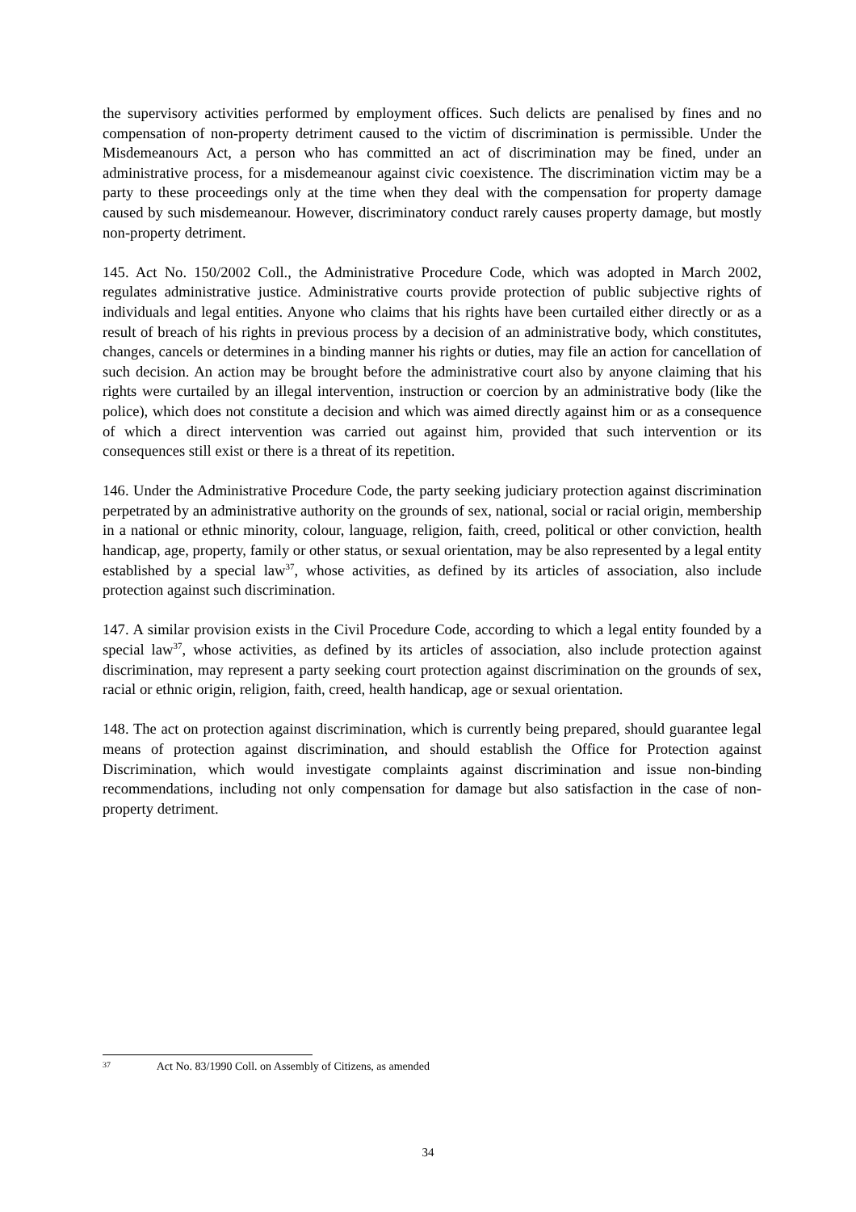the supervisory activities performed by employment offices. Such delicts are penalised by fines and no compensation of non-property detriment caused to the victim of discrimination is permissible. Under the Misdemeanours Act, a person who has committed an act of discrimination may be fined, under an administrative process, for a misdemeanour against civic coexistence. The discrimination victim may be a party to these proceedings only at the time when they deal with the compensation for property damage caused by such misdemeanour. However, discriminatory conduct rarely causes property damage, but mostly non-property detriment.
145. Act No. 150/2002 Coll., the Administrative Procedure Code, which was adopted in March 2002, regulates administrative justice. Administrative courts provide protection of public subjective rights of individuals and legal entities. Anyone who claims that his rights have been curtailed either directly or as a result of breach of his rights in previous process by a decision of an administrative body, which constitutes, changes, cancels or determines in a binding manner his rights or duties, may file an action for cancellation of such decision. An action may be brought before the administrative court also by anyone claiming that his rights were curtailed by an illegal intervention, instruction or coercion by an administrative body (like the police), which does not constitute a decision and which was aimed directly against him or as a consequence of which a direct intervention was carried out against him, provided that such intervention or its consequences still exist or there is a threat of its repetition.
146. Under the Administrative Procedure Code, the party seeking judiciary protection against discrimination perpetrated by an administrative authority on the grounds of sex, national, social or racial origin, membership in a national or ethnic minority, colour, language, religion, faith, creed, political or other conviction, health handicap, age, property, family or other status, or sexual orientation, may be also represented by a legal entity established by a special law<sup>37</sup>, whose activities, as defined by its articles of association, also include protection against such discrimination.
147. A similar provision exists in the Civil Procedure Code, according to which a legal entity founded by a special law<sup>37</sup>, whose activities, as defined by its articles of association, also include protection against discrimination, may represent a party seeking court protection against discrimination on the grounds of sex, racial or ethnic origin, religion, faith, creed, health handicap, age or sexual orientation.
148. The act on protection against discrimination, which is currently being prepared, should guarantee legal means of protection against discrimination, and should establish the Office for Protection against Discrimination, which would investigate complaints against discrimination and issue non-binding recommendations, including not only compensation for damage but also satisfaction in the case of non-property detriment.
37 Act No. 83/1990 Coll. on Assembly of Citizens, as amended
34